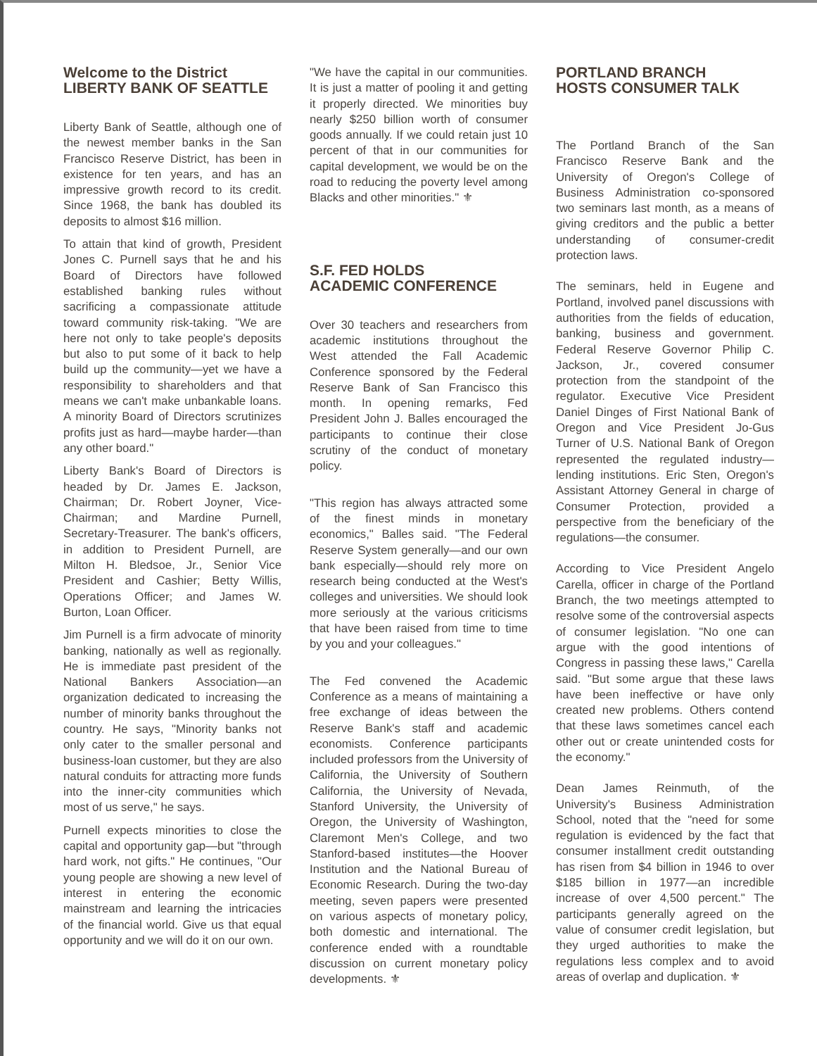Welcome to the District
LIBERTY BANK OF SEATTLE
Liberty Bank of Seattle, although one of the newest member banks in the San Francisco Reserve District, has been in existence for ten years, and has an impressive growth record to its credit. Since 1968, the bank has doubled its deposits to almost $16 million.
To attain that kind of growth, President Jones C. Purnell says that he and his Board of Directors have followed established banking rules without sacrificing a compassionate attitude toward community risk-taking. "We are here not only to take people's deposits but also to put some of it back to help build up the community—yet we have a responsibility to shareholders and that means we can't make unbankable loans. A minority Board of Directors scrutinizes profits just as hard—maybe harder—than any other board."
Liberty Bank's Board of Directors is headed by Dr. James E. Jackson, Chairman; Dr. Robert Joyner, Vice-Chairman; and Mardine Purnell, Secretary-Treasurer. The bank's officers, in addition to President Purnell, are Milton H. Bledsoe, Jr., Senior Vice President and Cashier; Betty Willis, Operations Officer; and James W. Burton, Loan Officer.
Jim Purnell is a firm advocate of minority banking, nationally as well as regionally. He is immediate past president of the National Bankers Association—an organization dedicated to increasing the number of minority banks throughout the country. He says, "Minority banks not only cater to the smaller personal and business-loan customer, but they are also natural conduits for attracting more funds into the inner-city communities which most of us serve," he says.
Purnell expects minorities to close the capital and opportunity gap—but "through hard work, not gifts." He continues, "Our young people are showing a new level of interest in entering the economic mainstream and learning the intricacies of the financial world. Give us that equal opportunity and we will do it on our own.
"We have the capital in our communities. It is just a matter of pooling it and getting it properly directed. We minorities buy nearly $250 billion worth of consumer goods annually. If we could retain just 10 percent of that in our communities for capital development, we would be on the road to reducing the poverty level among Blacks and other minorities." ⚜
S.F. FED HOLDS
ACADEMIC CONFERENCE
Over 30 teachers and researchers from academic institutions throughout the West attended the Fall Academic Conference sponsored by the Federal Reserve Bank of San Francisco this month. In opening remarks, Fed President John J. Balles encouraged the participants to continue their close scrutiny of the conduct of monetary policy.
"This region has always attracted some of the finest minds in monetary economics," Balles said. "The Federal Reserve System generally—and our own bank especially—should rely more on research being conducted at the West's colleges and universities. We should look more seriously at the various criticisms that have been raised from time to time by you and your colleagues."
The Fed convened the Academic Conference as a means of maintaining a free exchange of ideas between the Reserve Bank's staff and academic economists. Conference participants included professors from the University of California, the University of Southern California, the University of Nevada, Stanford University, the University of Oregon, the University of Washington, Claremont Men's College, and two Stanford-based institutes—the Hoover Institution and the National Bureau of Economic Research. During the two-day meeting, seven papers were presented on various aspects of monetary policy, both domestic and international. The conference ended with a roundtable discussion on current monetary policy developments. ⚜
PORTLAND BRANCH
HOSTS CONSUMER TALK
The Portland Branch of the San Francisco Reserve Bank and the University of Oregon's College of Business Administration co-sponsored two seminars last month, as a means of giving creditors and the public a better understanding of consumer-credit protection laws.
The seminars, held in Eugene and Portland, involved panel discussions with authorities from the fields of education, banking, business and government. Federal Reserve Governor Philip C. Jackson, Jr., covered consumer protection from the standpoint of the regulator. Executive Vice President Daniel Dinges of First National Bank of Oregon and Vice President Jo-Gus Turner of U.S. National Bank of Oregon represented the regulated industry—lending institutions. Eric Sten, Oregon's Assistant Attorney General in charge of Consumer Protection, provided a perspective from the beneficiary of the regulations—the consumer.
According to Vice President Angelo Carella, officer in charge of the Portland Branch, the two meetings attempted to resolve some of the controversial aspects of consumer legislation. "No one can argue with the good intentions of Congress in passing these laws," Carella said. "But some argue that these laws have been ineffective or have only created new problems. Others contend that these laws sometimes cancel each other out or create unintended costs for the economy."
Dean James Reinmuth, of the University's Business Administration School, noted that the "need for some regulation is evidenced by the fact that consumer installment credit outstanding has risen from $4 billion in 1946 to over $185 billion in 1977—an incredible increase of over 4,500 percent." The participants generally agreed on the value of consumer credit legislation, but they urged authorities to make the regulations less complex and to avoid areas of overlap and duplication. ⚜